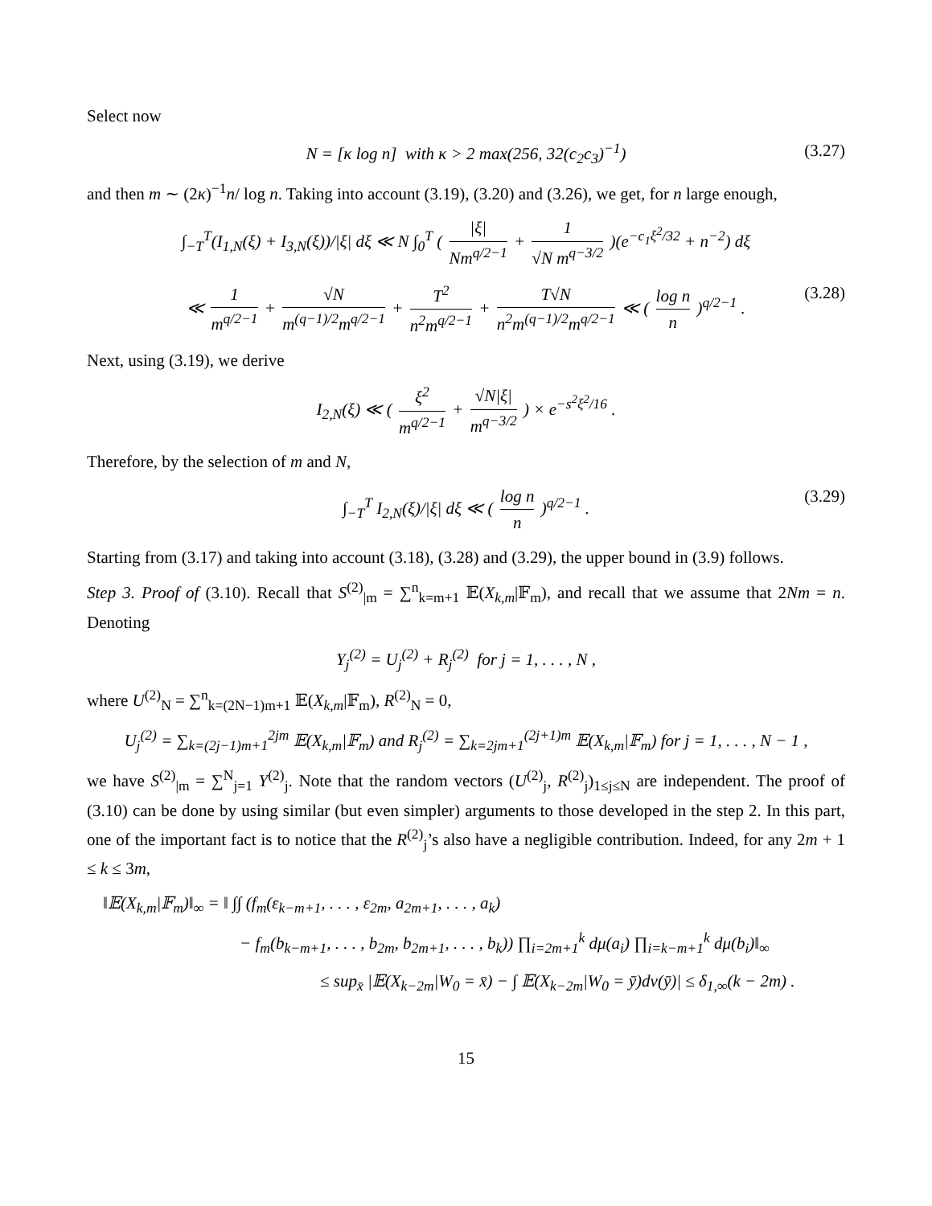Select now
N = [κ log n] with κ > 2 max(256, 32(c<sub>2</sub>c<sub>3</sub>)<sup>−1</sup>) (3.27)
and then m ∼ (2κ)<sup>−1</sup>n/ log n. Taking into account (3.19), (3.20) and (3.26), we get, for n large enough,
∫<sub>−T</sub><sup>T</sup>(I<sub>1,N</sub>(ξ) + I<sub>3,N</sub>(ξ))/|ξ| dξ ≪ N ∫<sub>0</sub><sup>T</sup> ( |ξ| Nm<sup>q/2−1</sup> + 1 √N m<sup>q−3/2</sup> )(e<sup>−c<sub>1</sub>ξ<sup>2</sup>/32</sup> + n<sup>−2</sup>) dξ
≪ 1 m<sup>q/2−1</sup> + √N m<sup>(q−1)/2</sup>m<sup>q/2−1</sup> + T<sup>2</sup> n<sup>2</sup>m<sup>q/2−1</sup> + T√N n<sup>2</sup>m<sup>(q−1)/2</sup>m<sup>q/2−1</sup> ≪ ( log n n )<sup>q/2−1</sup> . (3.28)
Next, using (3.19), we derive
I<sub>2,N</sub>(ξ) ≪ ( ξ<sup>2</sup> m<sup>q/2−1</sup> + √N|ξ| m<sup>q−3/2</sup> ) × e<sup>−s<sup>2</sup>ξ<sup>2</sup>/16</sup> .
Therefore, by the selection of m and N,
∫<sub>−T</sub><sup>T</sup> I<sub>2,N</sub>(ξ)/|ξ| dξ ≪ ( log n n )<sup>q/2−1</sup> . (3.29)
Starting from (3.17) and taking into account (3.18), (3.28) and (3.29), the upper bound in (3.9) follows.
Step 3. Proof of (3.10). Recall that S<sup>(2)</sup><sub>|m</sub> = ∑<sup>n</sup><sub>k=m+1</sub> 𝔼(X<sub>k,m</sub>|𝔽<sub>m</sub>), and recall that we assume that 2Nm = n. Denoting
Y<sub>j</sub><sup>(2)</sup> = U<sub>j</sub><sup>(2)</sup> + R<sub>j</sub><sup>(2)</sup> for j = 1, . . . , N ,
where U<sup>(2)</sup><sub>N</sub> = ∑<sup>n</sup><sub>k=(2N−1)m+1</sub> 𝔼(X<sub>k,m</sub>|𝔽<sub>m</sub>), R<sup>(2)</sup><sub>N</sub> = 0,
U<sub>j</sub><sup>(2)</sup> = ∑<sub>k=(2j−1)m+1</sub><sup>2jm</sup> 𝔼(X<sub>k,m</sub>|𝔽<sub>m</sub>) and R<sub>j</sub><sup>(2)</sup> = ∑<sub>k=2jm+1</sub><sup>(2j+1)m</sup> 𝔼(X<sub>k,m</sub>|𝔽<sub>m</sub>) for j = 1, . . . , N − 1 ,
we have S<sup>(2)</sup><sub>|m</sub> = ∑<sup>N</sup><sub>j=1</sub> Y<sup>(2)</sup><sub>j</sub>. Note that the random vectors (U<sup>(2)</sup><sub>j</sub>, R<sup>(2)</sup><sub>j</sub>)<sub>1≤j≤N</sub> are independent. The proof of (3.10) can be done by using similar (but even simpler) arguments to those developed in the step 2. In this part, one of the important fact is to notice that the R<sup>(2)</sup><sub>j</sub>’s also have a negligible contribution. Indeed, for any 2m + 1 ≤ k ≤ 3m,
‖𝔼(X<sub>k,m</sub>|𝔽<sub>m</sub>)‖<sub>∞</sub> = ‖ ∫∫ (f<sub>m</sub>(ε<sub>k−m+1</sub>, . . . , ε<sub>2m</sub>, a<sub>2m+1</sub>, . . . , a<sub>k</sub>)
− f<sub>m</sub>(b<sub>k−m+1</sub>, . . . , b<sub>2m</sub>, b<sub>2m+1</sub>, . . . , b<sub>k</sub>)) ∏<sub>i=2m+1</sub><sup>k</sup> dμ(a<sub>i</sub>) ∏<sub>i=k−m+1</sub><sup>k</sup> dμ(b<sub>i</sub>)‖<sub>∞</sub>
≤ sup<sub>x̄</sub> |𝔼(X<sub>k−2m</sub>|W<sub>0</sub> = x̄) − ∫ 𝔼(X<sub>k−2m</sub>|W<sub>0</sub> = ȳ)dν(ȳ)| ≤ δ<sub>1,∞</sub>(k − 2m) .
15